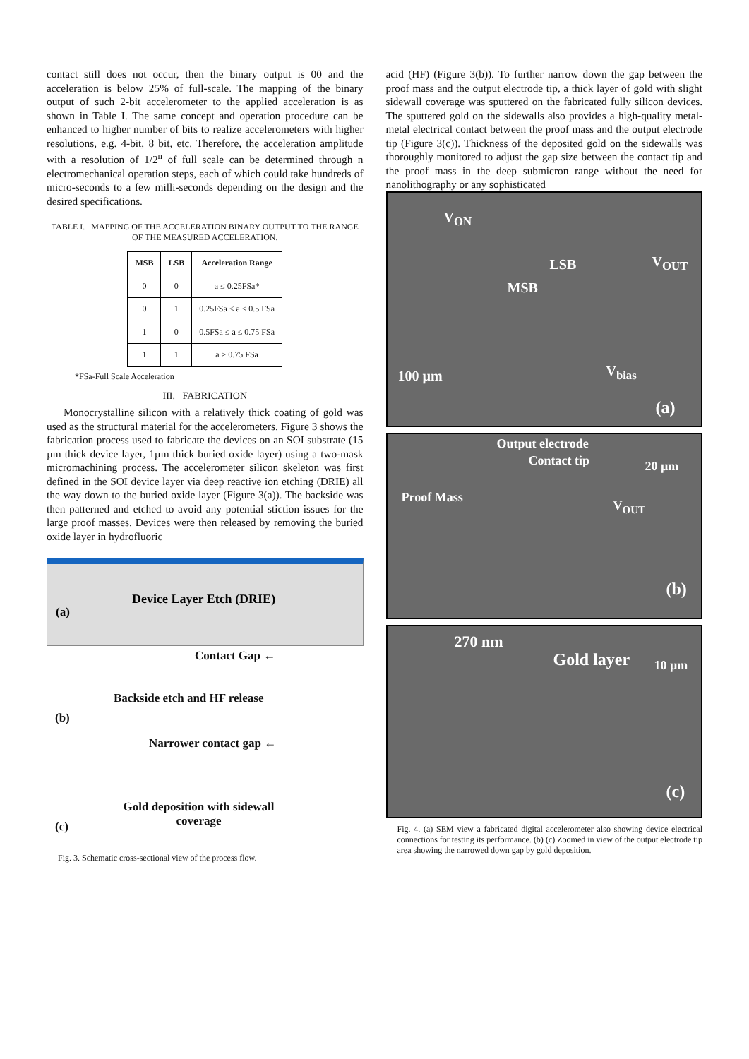contact still does not occur, then the binary output is 00 and the acceleration is below 25% of full-scale. The mapping of the binary output of such 2-bit accelerometer to the applied acceleration is as shown in Table I. The same concept and operation procedure can be enhanced to higher number of bits to realize accelerometers with higher resolutions, e.g. 4-bit, 8 bit, etc. Therefore, the acceleration amplitude with a resolution of 1/2<sup>n</sup> of full scale can be determined through n electromechanical operation steps, each of which could take hundreds of micro-seconds to a few milli-seconds depending on the design and the desired specifications.
TABLE I. MAPPING OF THE ACCELERATION BINARY OUTPUT TO THE RANGE OF THE MEASURED ACCELERATION.
| MSB | LSB | Acceleration Range |
| --- | --- | --- |
| 0 | 0 | a ≤ 0.25FSa* |
| 0 | 1 | 0.25FSa ≤ a ≤ 0.5 FSa |
| 1 | 0 | 0.5FSa ≤ a ≤ 0.75 FSa |
| 1 | 1 | a ≥ 0.75 FSa |
*FSa-Full Scale Acceleration
III. FABRICATION
Monocrystalline silicon with a relatively thick coating of gold was used as the structural material for the accelerometers. Figure 3 shows the fabrication process used to fabricate the devices on an SOI substrate (15 µm thick device layer, 1µm thick buried oxide layer) using a two-mask micromachining process. The accelerometer silicon skeleton was first defined in the SOI device layer via deep reactive ion etching (DRIE) all the way down to the buried oxide layer (Figure 3(a)). The backside was then patterned and etched to avoid any potential stiction issues for the large proof masses. Devices were then released by removing the buried oxide layer in hydrofluoric
Device Layer Etch (DRIE)
(a)
Contact Gap ←
Backside etch and HF release
(b)
Narrower contact gap ←
Gold deposition with sidewall coverage
(c)
Fig. 3. Schematic cross-sectional view of the process flow.
acid (HF) (Figure 3(b)). To further narrow down the gap between the proof mass and the output electrode tip, a thick layer of gold with slight sidewall coverage was sputtered on the fabricated fully silicon devices. The sputtered gold on the sidewalls also provides a high-quality metal-metal electrical contact between the proof mass and the output electrode tip (Figure 3(c)). Thickness of the deposited gold on the sidewalls was thoroughly monitored to adjust the gap size between the contact tip and the proof mass in the deep submicron range without the need for nanolithography or any sophisticated
V<sub>ON</sub>
LSB V<sub>OUT</sub>
MSB
100 µm V<sub>bias</sub>
(a)
Output electrode
Contact tip 20 µm
Proof Mass
V<sub>OUT</sub>
(b)
270 nm
Gold layer 10 µm
(c)
Fig. 4. (a) SEM view a fabricated digital accelerometer also showing device electrical connections for testing its performance. (b) (c) Zoomed in view of the output electrode tip area showing the narrowed down gap by gold deposition.